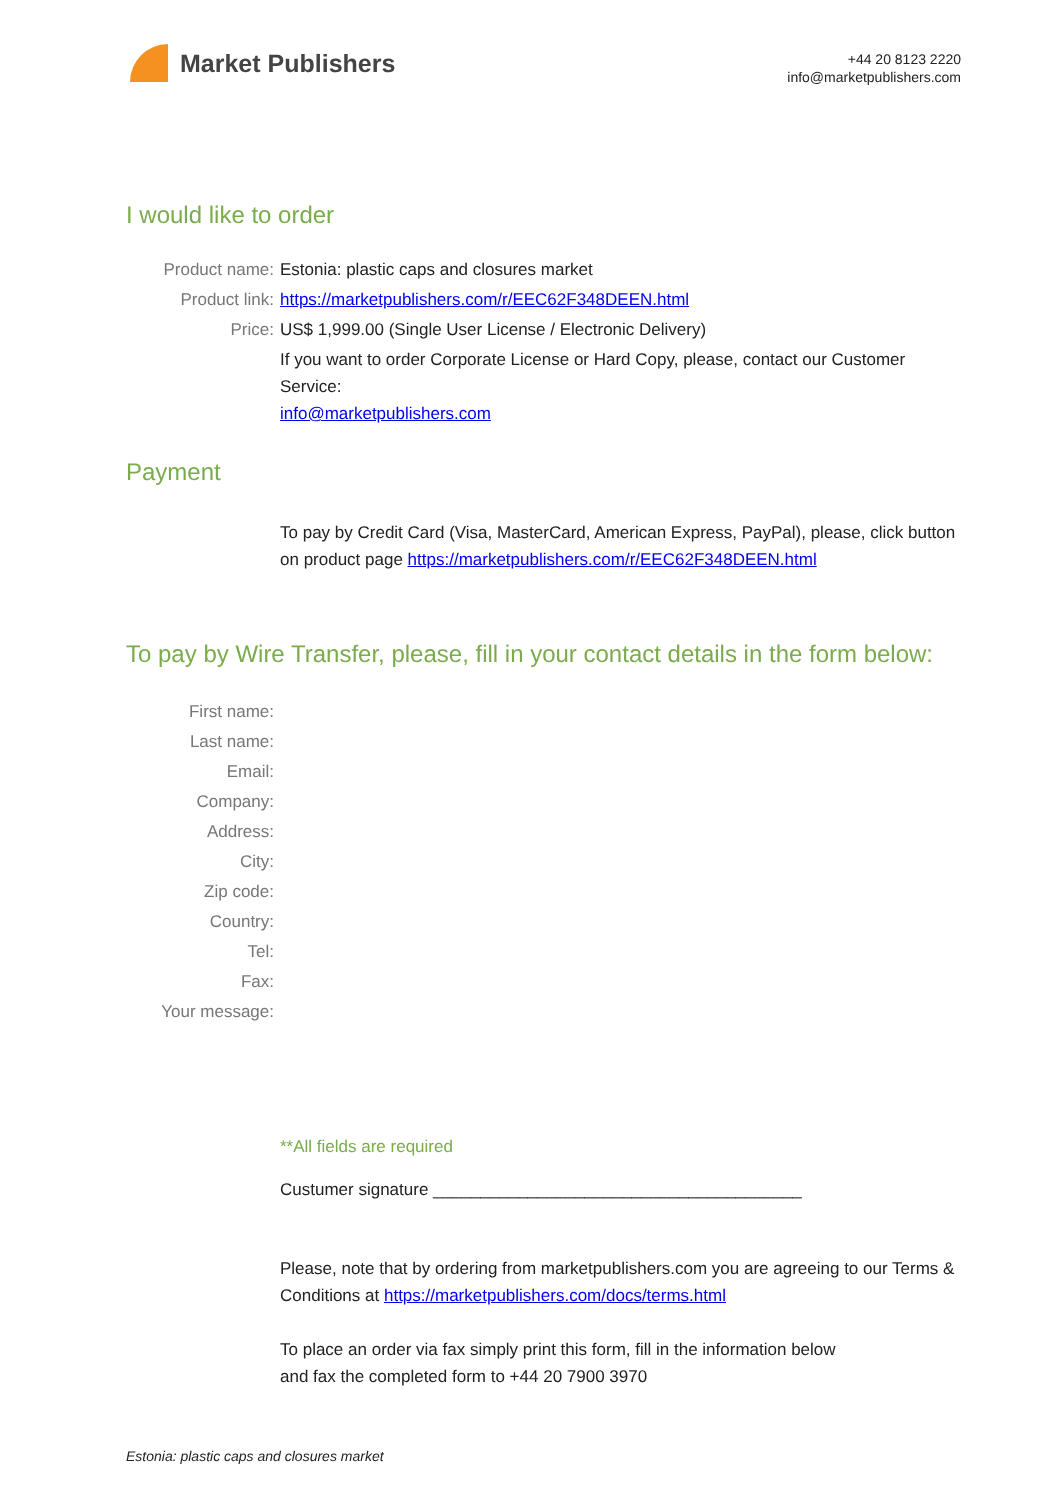Market Publishers
+44 20 8123 2220
info@marketpublishers.com
I would like to order
Product name: Estonia: plastic caps and closures market
Product link: https://marketpublishers.com/r/EEC62F348DEEN.html
Price: US$ 1,999.00 (Single User License / Electronic Delivery)
If you want to order Corporate License or Hard Copy, please, contact our Customer Service:
info@marketpublishers.com
Payment
To pay by Credit Card (Visa, MasterCard, American Express, PayPal), please, click button on product page https://marketpublishers.com/r/EEC62F348DEEN.html
To pay by Wire Transfer, please, fill in your contact details in the form below:
First name:
Last name:
Email:
Company:
Address:
City:
Zip code:
Country:
Tel:
Fax:
Your message:
**All fields are required
Custumer signature _______________________________________
Please, note that by ordering from marketpublishers.com you are agreeing to our Terms & Conditions at https://marketpublishers.com/docs/terms.html
To place an order via fax simply print this form, fill in the information below
and fax the completed form to +44 20 7900 3970
Estonia: plastic caps and closures market